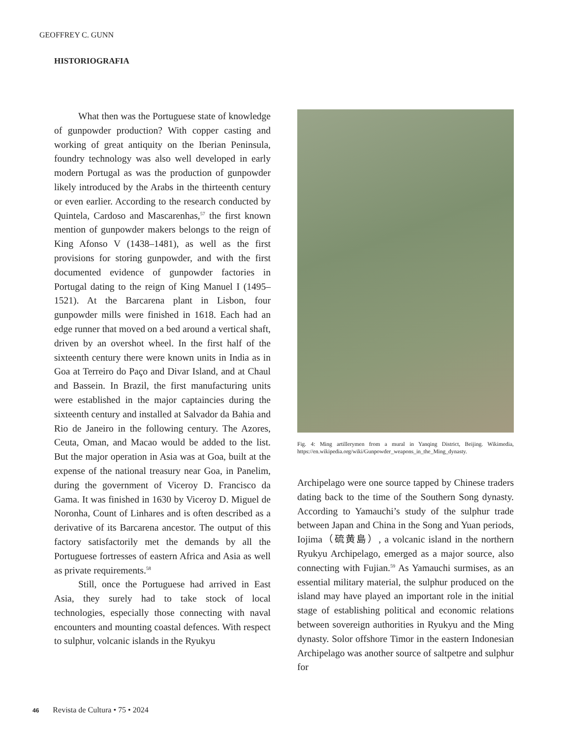GEOFFREY C. GUNN
HISTORIOGRAFIA
What then was the Portuguese state of knowledge of gunpowder production? With copper casting and working of great antiquity on the Iberian Peninsula, foundry technology was also well developed in early modern Portugal as was the production of gunpowder likely introduced by the Arabs in the thirteenth century or even earlier. According to the research conducted by Quintela, Cardoso and Mascarenhas,<sup>57</sup> the first known mention of gunpowder makers belongs to the reign of King Afonso V (1438–1481), as well as the first provisions for storing gunpowder, and with the first documented evidence of gunpowder factories in Portugal dating to the reign of King Manuel I (1495–1521). At the Barcarena plant in Lisbon, four gunpowder mills were finished in 1618. Each had an edge runner that moved on a bed around a vertical shaft, driven by an overshot wheel. In the first half of the sixteenth century there were known units in India as in Goa at Terreiro do Paço and Divar Island, and at Chaul and Bassein. In Brazil, the first manufacturing units were established in the major captaincies during the sixteenth century and installed at Salvador da Bahia and Rio de Janeiro in the following century. The Azores, Ceuta, Oman, and Macao would be added to the list. But the major operation in Asia was at Goa, built at the expense of the national treasury near Goa, in Panelim, during the government of Viceroy D. Francisco da Gama. It was finished in 1630 by Viceroy D. Miguel de Noronha, Count of Linhares and is often described as a derivative of its Barcarena ancestor. The output of this factory satisfactorily met the demands by all the Portuguese fortresses of eastern Africa and Asia as well as private requirements.<sup>58</sup>
Still, once the Portuguese had arrived in East Asia, they surely had to take stock of local technologies, especially those connecting with naval encounters and mounting coastal defences. With respect to sulphur, volcanic islands in the Ryukyu
Fig. 4: Ming artillerymen from a mural in Yanqing District, Beijing. Wikimedia, https://en.wikipedia.org/wiki/Gunpowder_weapons_in_the_Ming_dynasty.
Archipelago were one source tapped by Chinese traders dating back to the time of the Southern Song dynasty. According to Yamauchi’s study of the sulphur trade between Japan and China in the Song and Yuan periods, Iojima（硫黄島）, a volcanic island in the northern Ryukyu Archipelago, emerged as a major source, also connecting with Fujian.<sup>59</sup> As Yamauchi surmises, as an essential military material, the sulphur produced on the island may have played an important role in the initial stage of establishing political and economic relations between sovereign authorities in Ryukyu and the Ming dynasty. Solor offshore Timor in the eastern Indonesian Archipelago was another source of saltpetre and sulphur for
46 Revista de Cultura • 75 • 2024